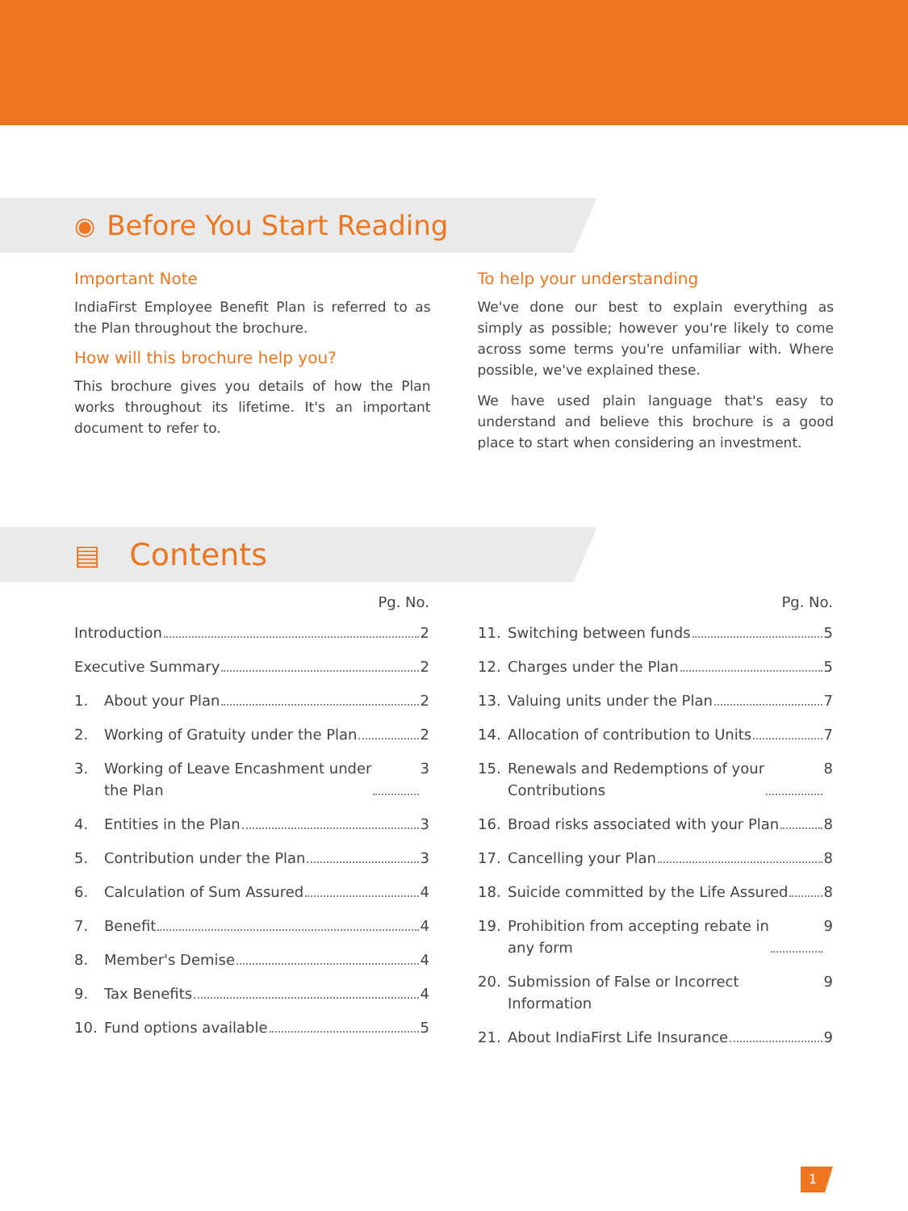◉ Before You Start Reading
Important Note
IndiaFirst Employee Benefit Plan is referred to as the Plan throughout the brochure.
How will this brochure help you?
This brochure gives you details of how the Plan works throughout its lifetime. It's an important document to refer to.
To help your understanding
We've done our best to explain everything as simply as possible; however you're likely to come across some terms you're unfamiliar with. Where possible, we've explained these.
We have used plain language that's easy to understand and believe this brochure is a good place to start when considering an investment.
▤ Contents
Pg. No.
Introduction 2
Executive Summary 2
1. About your Plan 2
2. Working of Gratuity under the Plan 2
3. Working of Leave Encashment under
the Plan 3
4. Entities in the Plan 3
5. Contribution under the Plan 3
6. Calculation of Sum Assured 4
7. Benefit 4
8. Member's Demise 4
9. Tax Benefits 4
10. Fund options available 5
Pg. No.
11. Switching between funds 5
12. Charges under the Plan 5
13. Valuing units under the Plan 7
14. Allocation of contribution to Units 7
15. Renewals and Redemptions of your
Contributions 8
16. Broad risks associated with your Plan 8
17. Cancelling your Plan 8
18. Suicide committed by the Life Assured 8
19. Prohibition from accepting rebate in
any form 9
20. Submission of False or Incorrect Information 9
21. About IndiaFirst Life Insurance 9
1